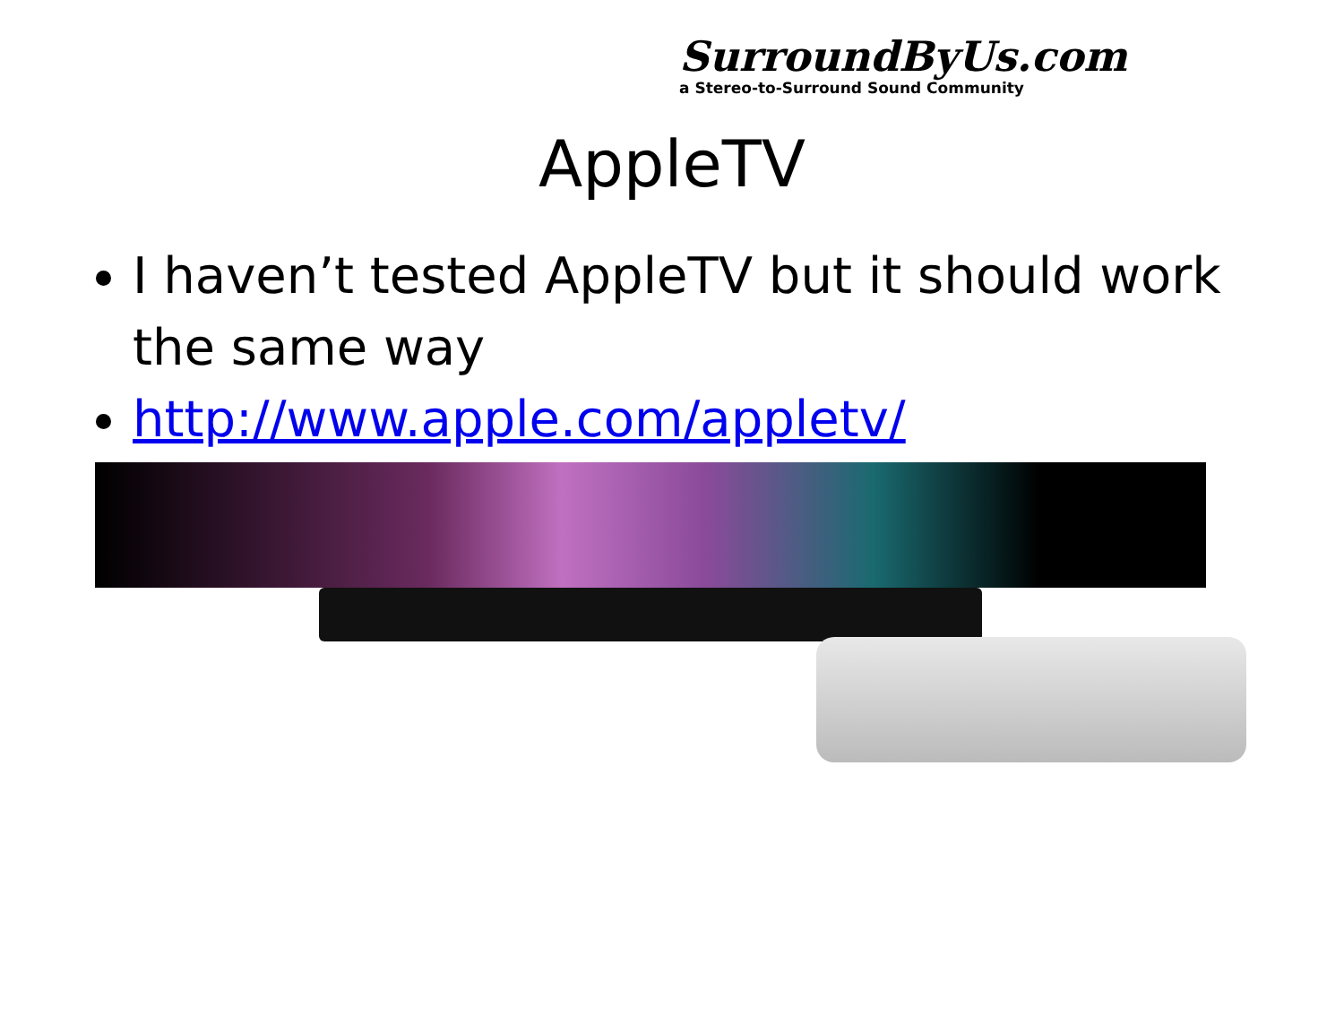SurroundByUs.com
a Stereo-to-Surround Sound Community
AppleTV
I haven’t tested AppleTV but it should work the same way
http://www.apple.com/appletv/